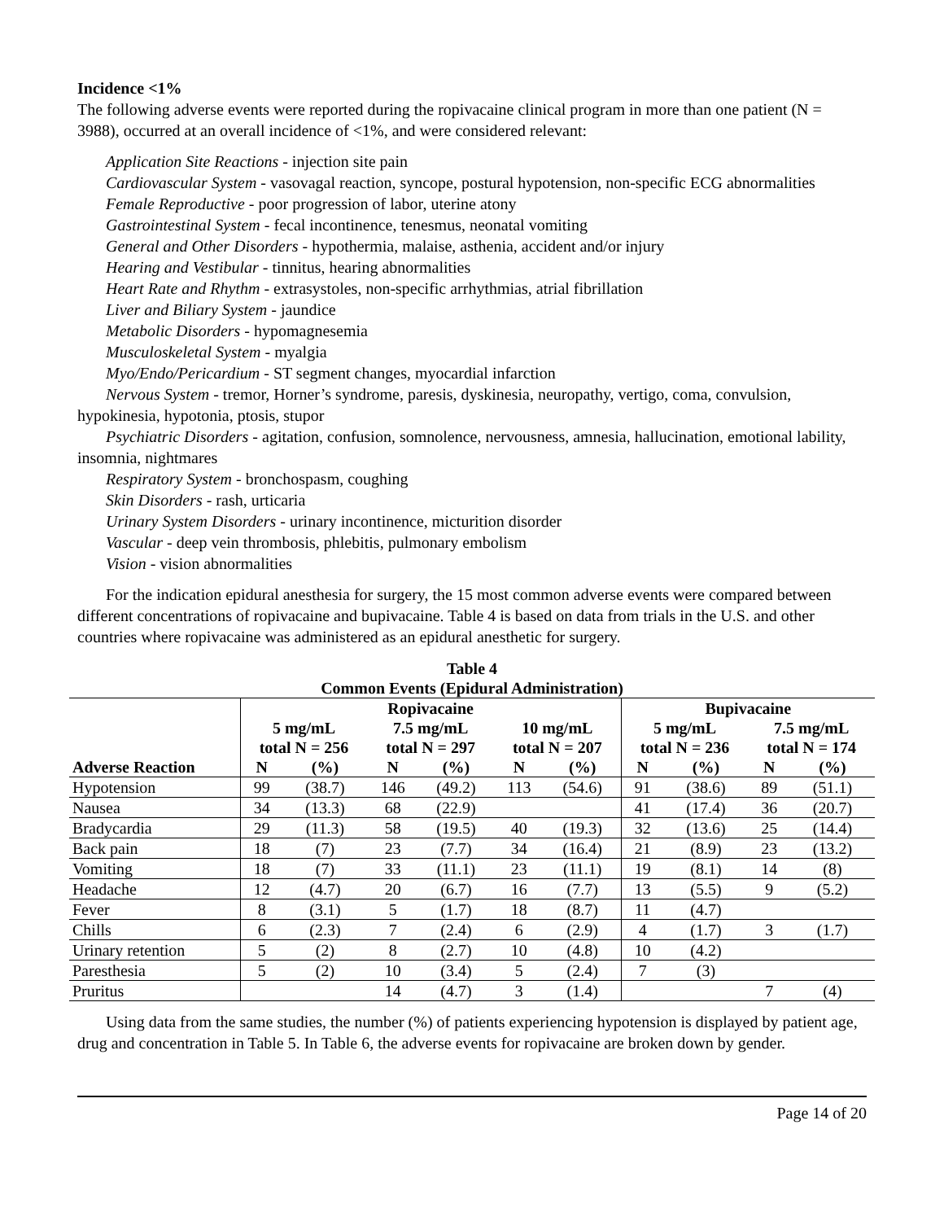Incidence <1%
The following adverse events were reported during the ropivacaine clinical program in more than one patient (N = 3988), occurred at an overall incidence of <1%, and were considered relevant:
Application Site Reactions - injection site pain
Cardiovascular System - vasovagal reaction, syncope, postural hypotension, non-specific ECG abnormalities
Female Reproductive - poor progression of labor, uterine atony
Gastrointestinal System - fecal incontinence, tenesmus, neonatal vomiting
General and Other Disorders - hypothermia, malaise, asthenia, accident and/or injury
Hearing and Vestibular - tinnitus, hearing abnormalities
Heart Rate and Rhythm - extrasystoles, non-specific arrhythmias, atrial fibrillation
Liver and Biliary System - jaundice
Metabolic Disorders - hypomagnesemia
Musculoskeletal System - myalgia
Myo/Endo/Pericardium - ST segment changes, myocardial infarction
Nervous System - tremor, Horner’s syndrome, paresis, dyskinesia, neuropathy, vertigo, coma, convulsion, hypokinesia, hypotonia, ptosis, stupor
Psychiatric Disorders - agitation, confusion, somnolence, nervousness, amnesia, hallucination, emotional lability, insomnia, nightmares
Respiratory System - bronchospasm, coughing
Skin Disorders - rash, urticaria
Urinary System Disorders - urinary incontinence, micturition disorder
Vascular - deep vein thrombosis, phlebitis, pulmonary embolism
Vision - vision abnormalities
For the indication epidural anesthesia for surgery, the 15 most common adverse events were compared between different concentrations of ropivacaine and bupivacaine. Table 4 is based on data from trials in the U.S. and other countries where ropivacaine was administered as an epidural anesthetic for surgery.
Table 4
Common Events (Epidural Administration)
| | Ropivacaine | | | | | | Bupivacaine | | | |
| --- | --- | --- | --- | --- | --- | --- | --- | --- | --- | --- |
| | 5 mg/mL total N = 256 | | 7.5 mg/mL total N = 297 | | 10 mg/mL total N = 207 | | 5 mg/mL total N = 236 | | 7.5 mg/mL total N = 174 | |
| Adverse Reaction | N | (%) | N | (%) | N | (%) | N | (%) | N | (%) |
| Hypotension | 99 | (38.7) | 146 | (49.2) | 113 | (54.6) | 91 | (38.6) | 89 | (51.1) |
| Nausea | 34 | (13.3) | 68 | (22.9) | | | 41 | (17.4) | 36 | (20.7) |
| Bradycardia | 29 | (11.3) | 58 | (19.5) | 40 | (19.3) | 32 | (13.6) | 25 | (14.4) |
| Back pain | 18 | (7) | 23 | (7.7) | 34 | (16.4) | 21 | (8.9) | 23 | (13.2) |
| Vomiting | 18 | (7) | 33 | (11.1) | 23 | (11.1) | 19 | (8.1) | 14 | (8) |
| Headache | 12 | (4.7) | 20 | (6.7) | 16 | (7.7) | 13 | (5.5) | 9 | (5.2) |
| Fever | 8 | (3.1) | 5 | (1.7) | 18 | (8.7) | 11 | (4.7) | | |
| Chills | 6 | (2.3) | 7 | (2.4) | 6 | (2.9) | 4 | (1.7) | 3 | (1.7) |
| Urinary retention | 5 | (2) | 8 | (2.7) | 10 | (4.8) | 10 | (4.2) | | |
| Paresthesia | 5 | (2) | 10 | (3.4) | 5 | (2.4) | 7 | (3) | | |
| Pruritus | | | 14 | (4.7) | 3 | (1.4) | | | 7 | (4) |
Using data from the same studies, the number (%) of patients experiencing hypotension is displayed by patient age, drug and concentration in Table 5. In Table 6, the adverse events for ropivacaine are broken down by gender.
Page 14 of 20